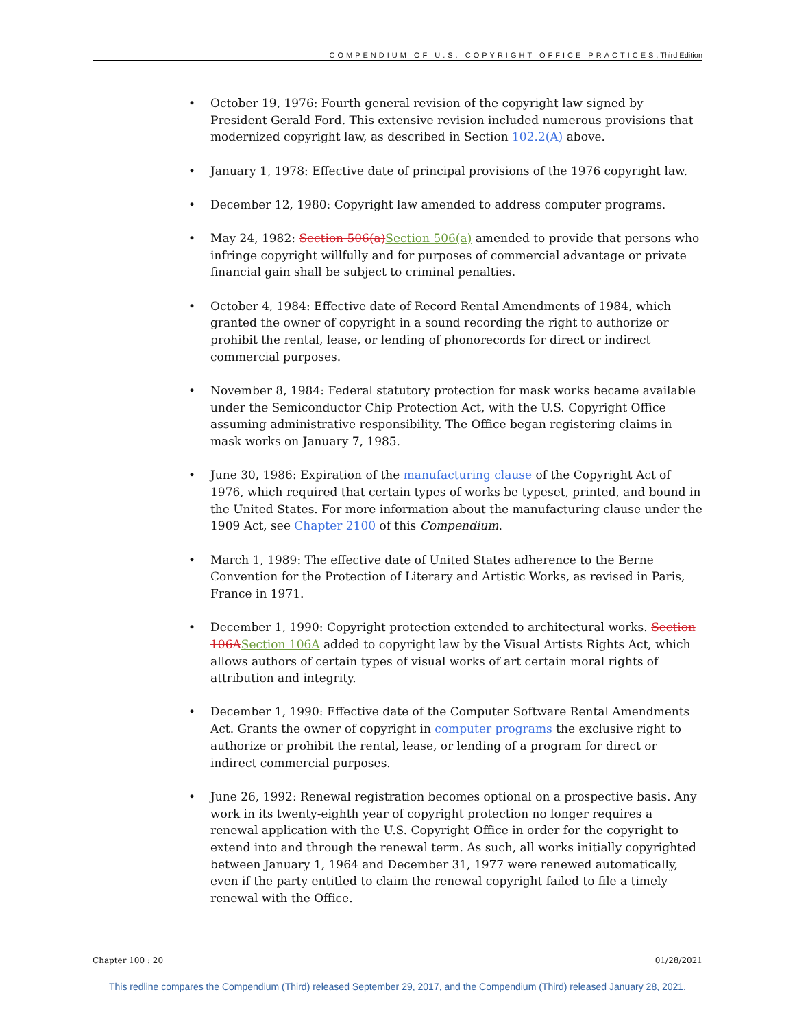COMPENDIUM OF U.S. COPYRIGHT OFFICE PRACTICES, Third Edition
October 19, 1976: Fourth general revision of the copyright law signed by President Gerald Ford. This extensive revision included numerous provisions that modernized copyright law, as described in Section 102.2(A) above.
January 1, 1978: Effective date of principal provisions of the 1976 copyright law.
December 12, 1980: Copyright law amended to address computer programs.
May 24, 1982: Section 506(a)Section 506(a) amended to provide that persons who infringe copyright willfully and for purposes of commercial advantage or private financial gain shall be subject to criminal penalties.
October 4, 1984: Effective date of Record Rental Amendments of 1984, which granted the owner of copyright in a sound recording the right to authorize or prohibit the rental, lease, or lending of phonorecords for direct or indirect commercial purposes.
November 8, 1984: Federal statutory protection for mask works became available under the Semiconductor Chip Protection Act, with the U.S. Copyright Office assuming administrative responsibility. The Office began registering claims in mask works on January 7, 1985.
June 30, 1986: Expiration of the manufacturing clause of the Copyright Act of 1976, which required that certain types of works be typeset, printed, and bound in the United States. For more information about the manufacturing clause under the 1909 Act, see Chapter 2100 of this Compendium.
March 1, 1989: The effective date of United States adherence to the Berne Convention for the Protection of Literary and Artistic Works, as revised in Paris, France in 1971.
December 1, 1990: Copyright protection extended to architectural works. Section 106ASection 106A added to copyright law by the Visual Artists Rights Act, which allows authors of certain types of visual works of art certain moral rights of attribution and integrity.
December 1, 1990: Effective date of the Computer Software Rental Amendments Act. Grants the owner of copyright in computer programs the exclusive right to authorize or prohibit the rental, lease, or lending of a program for direct or indirect commercial purposes.
June 26, 1992: Renewal registration becomes optional on a prospective basis. Any work in its twenty-eighth year of copyright protection no longer requires a renewal application with the U.S. Copyright Office in order for the copyright to extend into and through the renewal term. As such, all works initially copyrighted between January 1, 1964 and December 31, 1977 were renewed automatically, even if the party entitled to claim the renewal copyright failed to file a timely renewal with the Office.
Chapter 100 : 20 01/28/2021
This redline compares the Compendium (Third) released September 29, 2017, and the Compendium (Third) released January 28, 2021.